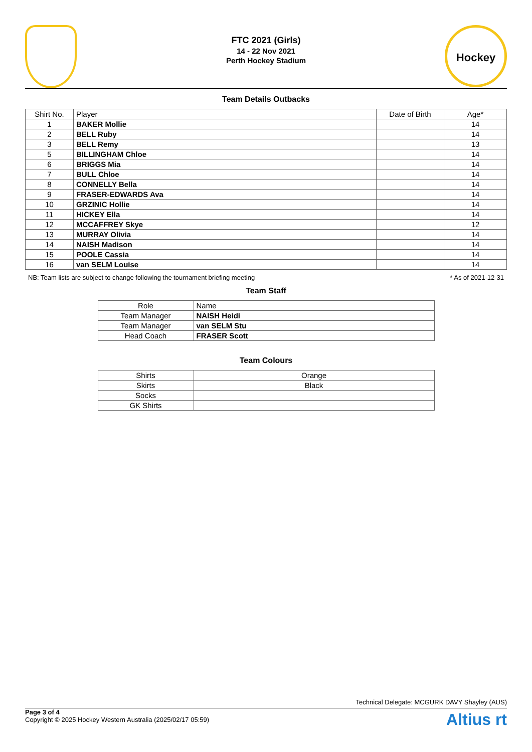FTC 2021 (Girls)
14 - 22 Nov 2021
Perth Hockey Stadium
Hockey
Team Details Outbacks
| Shirt No. | Player | Date of Birth | Age* |
| --- | --- | --- | --- |
| 1 | BAKER Mollie | | 14 |
| 2 | BELL Ruby | | 14 |
| 3 | BELL Remy | | 13 |
| 5 | BILLINGHAM Chloe | | 14 |
| 6 | BRIGGS Mia | | 14 |
| 7 | BULL Chloe | | 14 |
| 8 | CONNELLY Bella | | 14 |
| 9 | FRASER-EDWARDS Ava | | 14 |
| 10 | GRZINIC Hollie | | 14 |
| 11 | HICKEY Ella | | 14 |
| 12 | MCCAFFREY Skye | | 12 |
| 13 | MURRAY Olivia | | 14 |
| 14 | NAISH Madison | | 14 |
| 15 | POOLE Cassia | | 14 |
| 16 | van SELM Louise | | 14 |
NB: Team lists are subject to change following the tournament briefing meeting * As of 2021-12-31
Team Staff
| Role | Name |
| --- | --- |
| Team Manager | NAISH Heidi |
| Team Manager | van SELM Stu |
| Head Coach | FRASER Scott |
Team Colours
| Shirts | Orange |
| Skirts | Black |
| Socks | |
| GK Shirts | |
Technical Delegate: MCGURK DAVY Shayley (AUS)
Page 3 of 4
Copyright © 2025 Hockey Western Australia (2025/02/17 05:59)
Altius rt